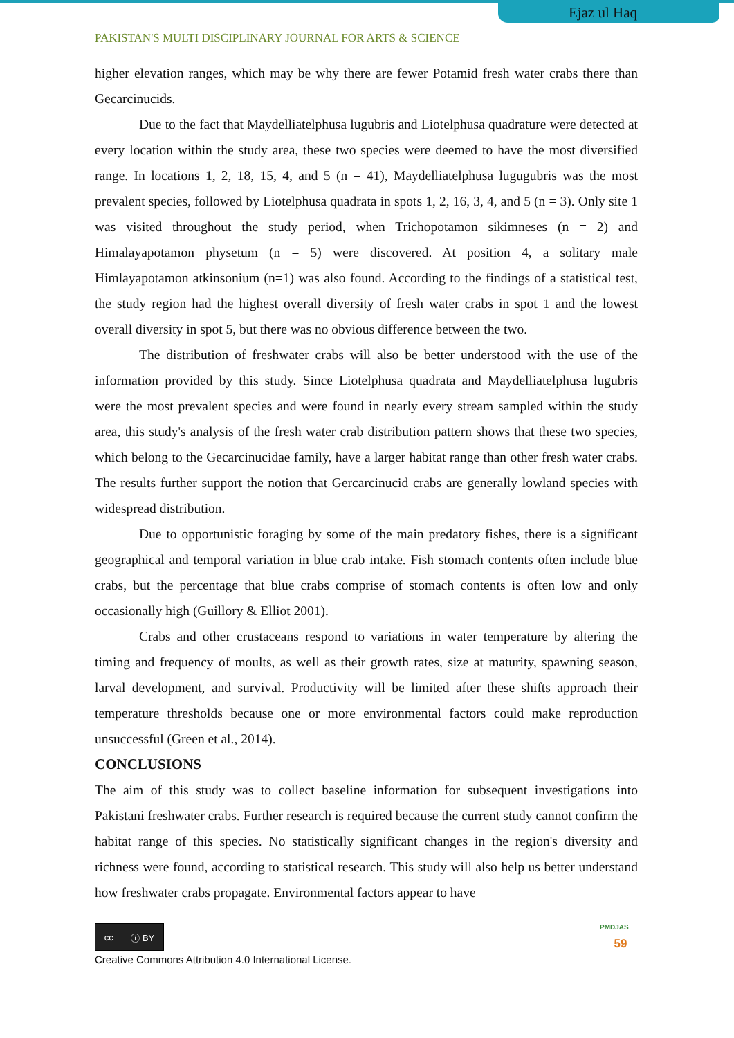Ejaz ul Haq
PAKISTAN'S MULTI DISCIPLINARY JOURNAL FOR ARTS & SCIENCE
higher elevation ranges, which may be why there are fewer Potamid fresh water crabs there than Gecarcinucids.
Due to the fact that Maydelliatelphusa lugubris and Liotelphusa quadrature were detected at every location within the study area, these two species were deemed to have the most diversified range. In locations 1, 2, 18, 15, 4, and 5 (n = 41), Maydelliatelphusa lugugubris was the most prevalent species, followed by Liotelphusa quadrata in spots 1, 2, 16, 3, 4, and 5 (n = 3). Only site 1 was visited throughout the study period, when Trichopotamon sikimneses (n = 2) and Himalayapotamon physetum (n = 5) were discovered. At position 4, a solitary male Himlayapotamon atkinsonium (n=1) was also found. According to the findings of a statistical test, the study region had the highest overall diversity of fresh water crabs in spot 1 and the lowest overall diversity in spot 5, but there was no obvious difference between the two.
The distribution of freshwater crabs will also be better understood with the use of the information provided by this study. Since Liotelphusa quadrata and Maydelliatelphusa lugubris were the most prevalent species and were found in nearly every stream sampled within the study area, this study's analysis of the fresh water crab distribution pattern shows that these two species, which belong to the Gecarcinucidae family, have a larger habitat range than other fresh water crabs. The results further support the notion that Gercarcinucid crabs are generally lowland species with widespread distribution.
Due to opportunistic foraging by some of the main predatory fishes, there is a significant geographical and temporal variation in blue crab intake. Fish stomach contents often include blue crabs, but the percentage that blue crabs comprise of stomach contents is often low and only occasionally high (Guillory & Elliot 2001).
Crabs and other crustaceans respond to variations in water temperature by altering the timing and frequency of moults, as well as their growth rates, size at maturity, spawning season, larval development, and survival. Productivity will be limited after these shifts approach their temperature thresholds because one or more environmental factors could make reproduction unsuccessful (Green et al., 2014).
CONCLUSIONS
The aim of this study was to collect baseline information for subsequent investigations into Pakistani freshwater crabs. Further research is required because the current study cannot confirm the habitat range of this species. No statistically significant changes in the region's diversity and richness were found, according to statistical research. This study will also help us better understand how freshwater crabs propagate. Environmental factors appear to have
cc ⓘ BY
Creative Commons Attribution 4.0 International License.
PMDJAS
59